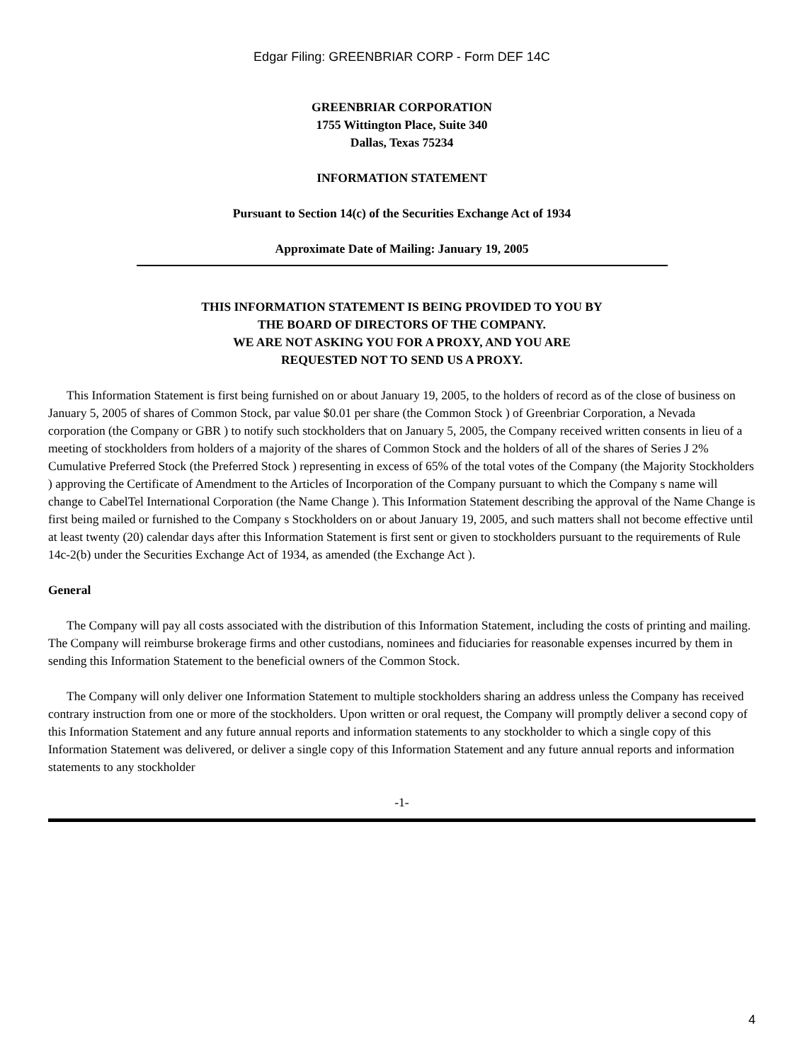Edgar Filing: GREENBRIAR CORP - Form DEF 14C
GREENBRIAR CORPORATION
1755 Wittington Place, Suite 340
Dallas, Texas 75234
INFORMATION STATEMENT
Pursuant to Section 14(c) of the Securities Exchange Act of 1934
Approximate Date of Mailing: January 19, 2005
THIS INFORMATION STATEMENT IS BEING PROVIDED TO YOU BY
THE BOARD OF DIRECTORS OF THE COMPANY.
WE ARE NOT ASKING YOU FOR A PROXY, AND YOU ARE
REQUESTED NOT TO SEND US A PROXY.
This Information Statement is first being furnished on or about January 19, 2005, to the holders of record as of the close of business on January 5, 2005 of shares of Common Stock, par value $0.01 per share (the Common Stock ) of Greenbriar Corporation, a Nevada corporation (the Company or GBR ) to notify such stockholders that on January 5, 2005, the Company received written consents in lieu of a meeting of stockholders from holders of a majority of the shares of Common Stock and the holders of all of the shares of Series J 2% Cumulative Preferred Stock (the Preferred Stock ) representing in excess of 65% of the total votes of the Company (the Majority Stockholders ) approving the Certificate of Amendment to the Articles of Incorporation of the Company pursuant to which the Company s name will change to CabelTel International Corporation (the Name Change ). This Information Statement describing the approval of the Name Change is first being mailed or furnished to the Company s Stockholders on or about January 19, 2005, and such matters shall not become effective until at least twenty (20) calendar days after this Information Statement is first sent or given to stockholders pursuant to the requirements of Rule 14c-2(b) under the Securities Exchange Act of 1934, as amended (the Exchange Act ).
General
The Company will pay all costs associated with the distribution of this Information Statement, including the costs of printing and mailing. The Company will reimburse brokerage firms and other custodians, nominees and fiduciaries for reasonable expenses incurred by them in sending this Information Statement to the beneficial owners of the Common Stock.
The Company will only deliver one Information Statement to multiple stockholders sharing an address unless the Company has received contrary instruction from one or more of the stockholders. Upon written or oral request, the Company will promptly deliver a second copy of this Information Statement and any future annual reports and information statements to any stockholder to which a single copy of this Information Statement was delivered, or deliver a single copy of this Information Statement and any future annual reports and information statements to any stockholder
-1-
4